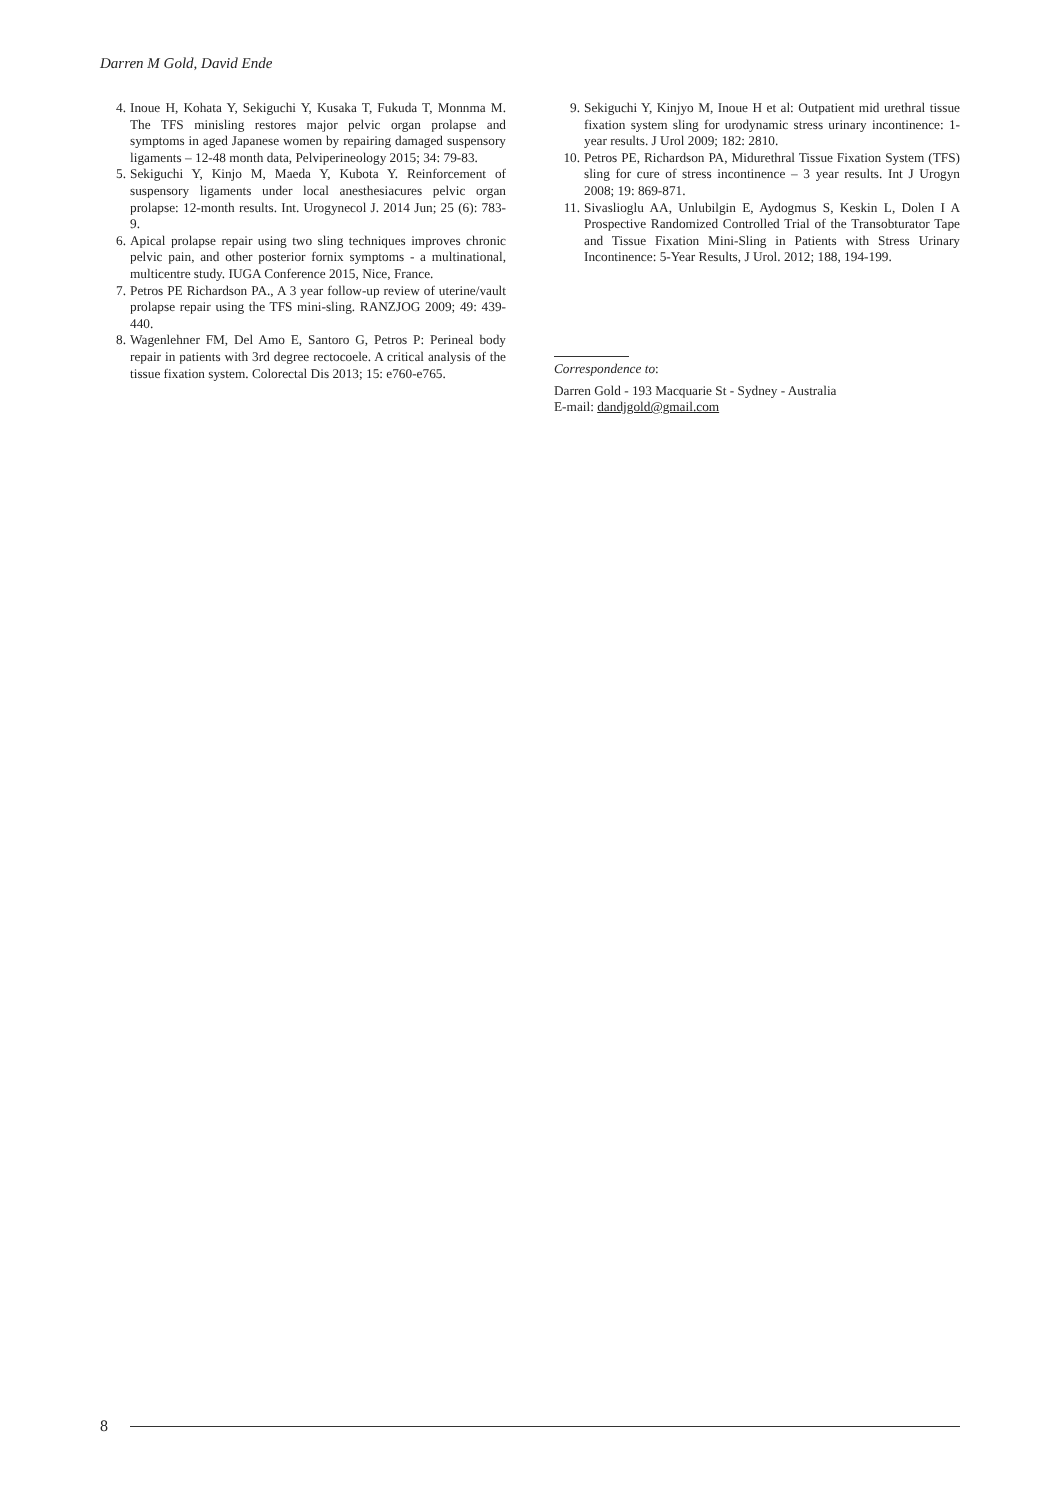Darren M Gold, David Ende
4. Inoue H, Kohata Y, Sekiguchi Y, Kusaka T, Fukuda T, Monnma M. The TFS minisling restores major pelvic organ prolapse and symptoms in aged Japanese women by repairing damaged suspensory ligaments – 12-48 month data, Pelviperineology 2015; 34: 79-83.
5. Sekiguchi Y, Kinjo M, Maeda Y, Kubota Y. Reinforcement of suspensory ligaments under local anesthesiacures pelvic organ prolapse: 12-month results. Int. Urogynecol J. 2014 Jun; 25 (6): 783-9.
6. Apical prolapse repair using two sling techniques improves chronic pelvic pain, and other posterior fornix symptoms - a multinational, multicentre study. IUGA Conference 2015, Nice, France.
7. Petros PE Richardson PA., A 3 year follow-up review of uterine/vault prolapse repair using the TFS mini-sling. RANZJOG 2009; 49: 439-440.
8. Wagenlehner FM, Del Amo E, Santoro G, Petros P: Perineal body repair in patients with 3rd degree rectocoele. A critical analysis of the tissue fixation system. Colorectal Dis 2013; 15: e760-e765.
9. Sekiguchi Y, Kinjyo M, Inoue H et al: Outpatient mid urethral tissue fixation system sling for urodynamic stress urinary incontinence: 1-year results. J Urol 2009; 182: 2810.
10. Petros PE, Richardson PA, Midurethral Tissue Fixation System (TFS) sling for cure of stress incontinence – 3 year results. Int J Urogyn 2008; 19: 869-871.
11. Sivaslioglu AA, Unlubilgin E, Aydogmus S, Keskin L, Dolen I A Prospective Randomized Controlled Trial of the Transobturator Tape and Tissue Fixation Mini-Sling in Patients with Stress Urinary Incontinence: 5-Year Results, J Urol. 2012; 188, 194-199.
Correspondence to:
Darren Gold - 193 Macquarie St - Sydney - Australia
E-mail: dandjgold@gmail.com
8